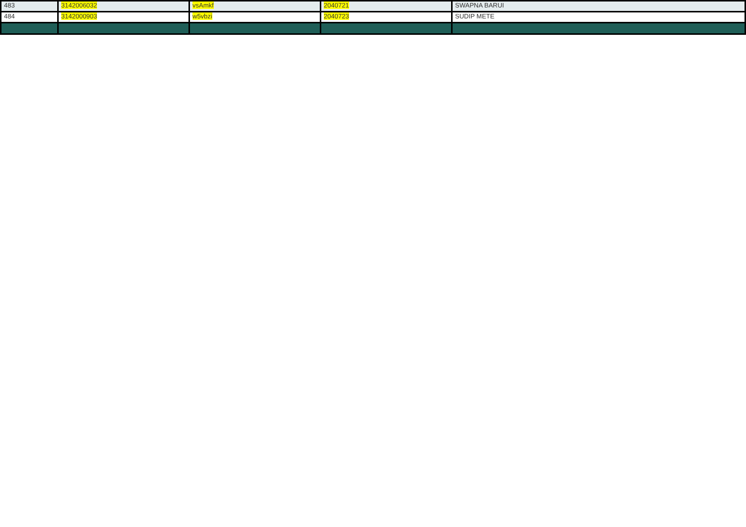| 483 | 3142006032 | vsAmkf | 2040721 | SWAPNA BARUI |
| 484 | 3142000903 | w5vbzi | 2040723 | SUDIP METE |